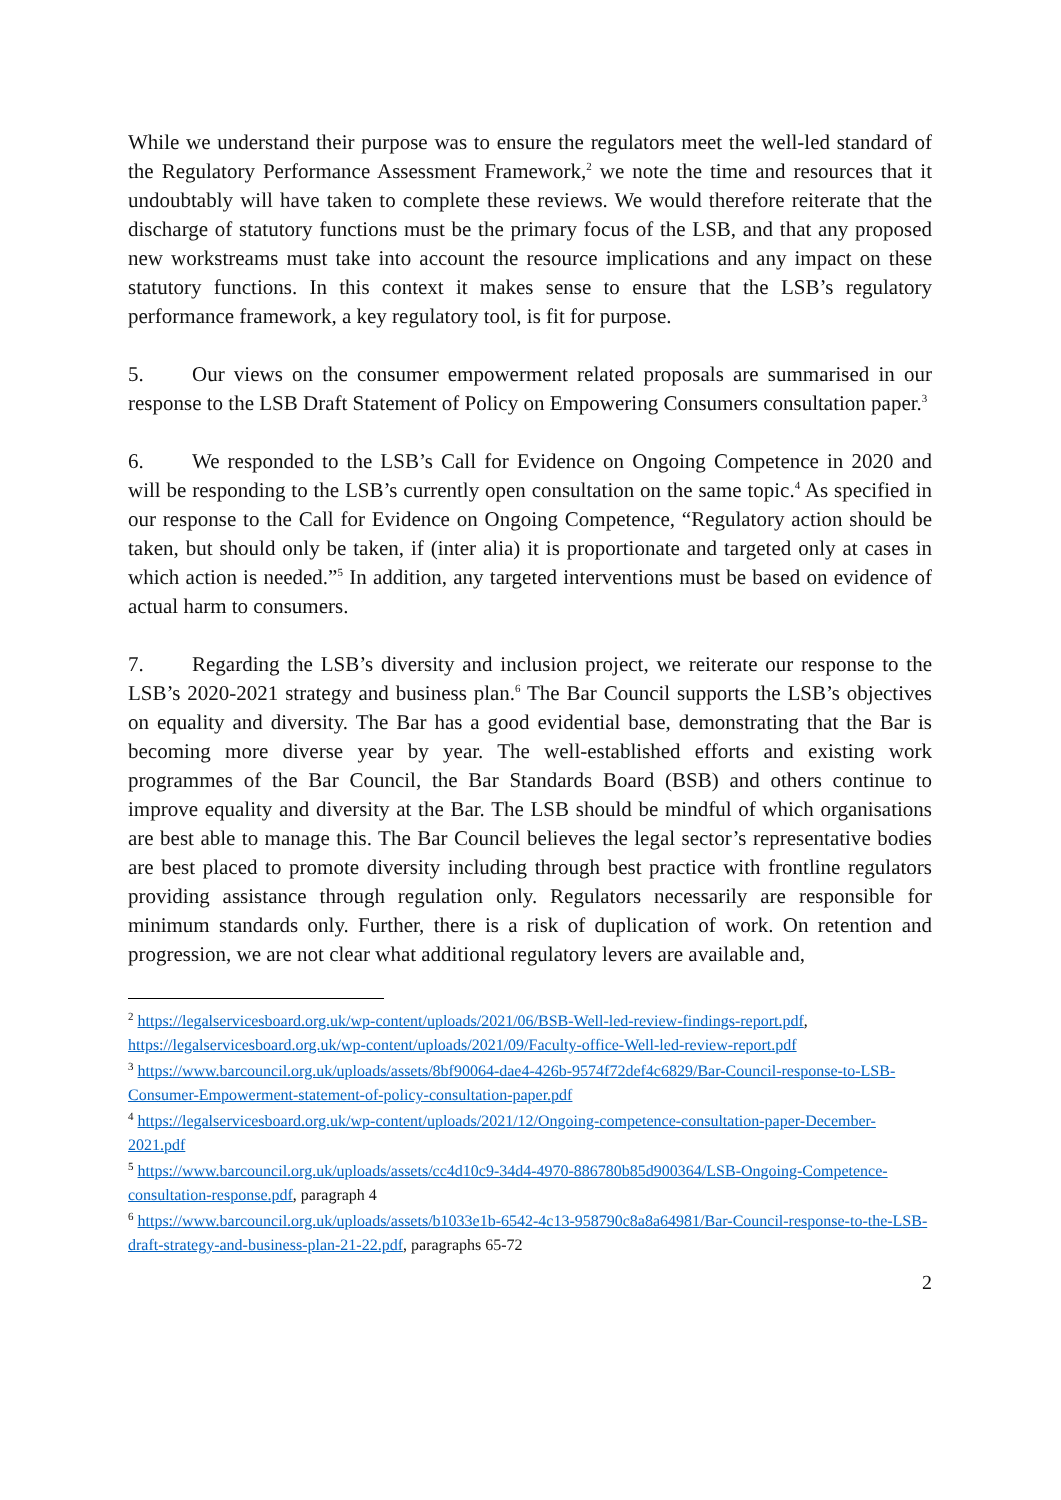While we understand their purpose was to ensure the regulators meet the well-led standard of the Regulatory Performance Assessment Framework,<sup>2</sup> we note the time and resources that it undoubtably will have taken to complete these reviews. We would therefore reiterate that the discharge of statutory functions must be the primary focus of the LSB, and that any proposed new workstreams must take into account the resource implications and any impact on these statutory functions. In this context it makes sense to ensure that the LSB’s regulatory performance framework, a key regulatory tool, is fit for purpose.
5. Our views on the consumer empowerment related proposals are summarised in our response to the LSB Draft Statement of Policy on Empowering Consumers consultation paper.<sup>3</sup>
6. We responded to the LSB’s Call for Evidence on Ongoing Competence in 2020 and will be responding to the LSB’s currently open consultation on the same topic.<sup>4</sup> As specified in our response to the Call for Evidence on Ongoing Competence, “Regulatory action should be taken, but should only be taken, if (inter alia) it is proportionate and targeted only at cases in which action is needed.”<sup>5</sup> In addition, any targeted interventions must be based on evidence of actual harm to consumers.
7. Regarding the LSB’s diversity and inclusion project, we reiterate our response to the LSB’s 2020-2021 strategy and business plan.<sup>6</sup> The Bar Council supports the LSB’s objectives on equality and diversity. The Bar has a good evidential base, demonstrating that the Bar is becoming more diverse year by year. The well-established efforts and existing work programmes of the Bar Council, the Bar Standards Board (BSB) and others continue to improve equality and diversity at the Bar. The LSB should be mindful of which organisations are best able to manage this. The Bar Council believes the legal sector’s representative bodies are best placed to promote diversity including through best practice with frontline regulators providing assistance through regulation only. Regulators necessarily are responsible for minimum standards only. Further, there is a risk of duplication of work. On retention and progression, we are not clear what additional regulatory levers are available and,
<sup>2</sup> https://legalservicesboard.org.uk/wp-content/uploads/2021/06/BSB-Well-led-review-findings-report.pdf, https://legalservicesboard.org.uk/wp-content/uploads/2021/09/Faculty-office-Well-led-review-report.pdf
<sup>3</sup> https://www.barcouncil.org.uk/uploads/assets/8bf90064-dae4-426b-9574f72def4c6829/Bar-Council-response-to-LSB-Consumer-Empowerment-statement-of-policy-consultation-paper.pdf
<sup>4</sup> https://legalservicesboard.org.uk/wp-content/uploads/2021/12/Ongoing-competence-consultation-paper-December-2021.pdf
<sup>5</sup> https://www.barcouncil.org.uk/uploads/assets/cc4d10c9-34d4-4970-886780b85d900364/LSB-Ongoing-Competence-consultation-response.pdf, paragraph 4
<sup>6</sup> https://www.barcouncil.org.uk/uploads/assets/b1033e1b-6542-4c13-958790c8a8a64981/Bar-Council-response-to-the-LSB-draft-strategy-and-business-plan-21-22.pdf, paragraphs 65-72
2